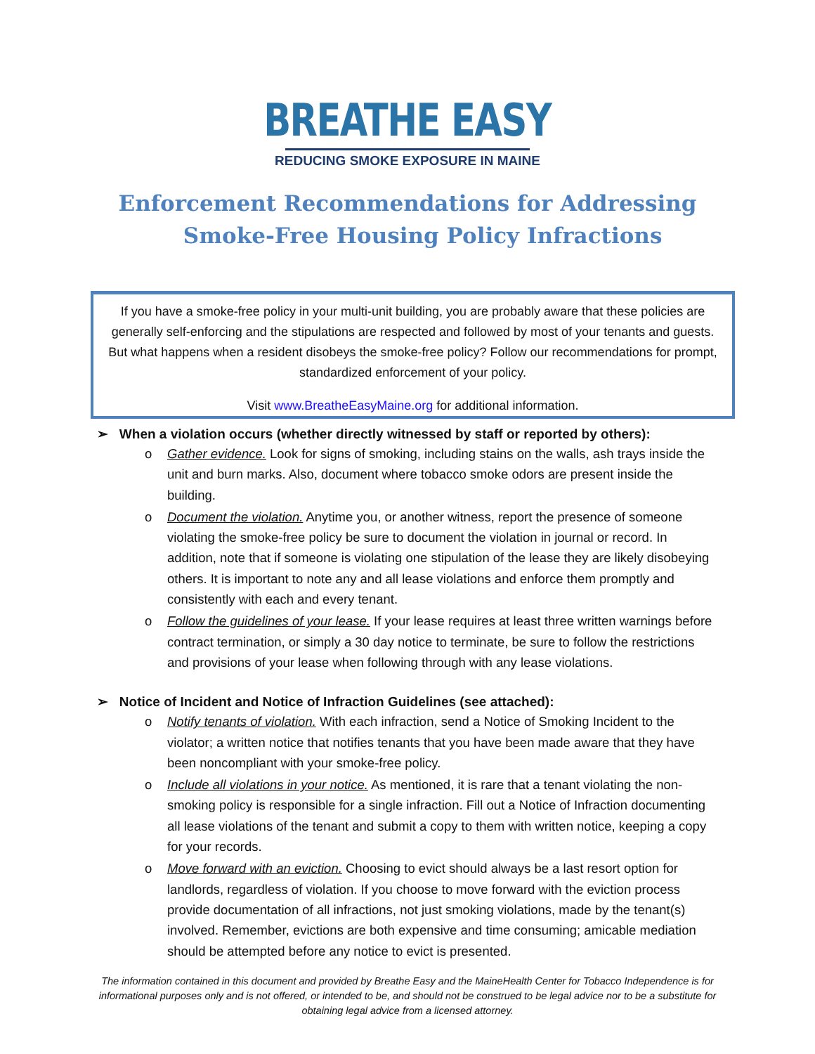BREATHE EASY
REDUCING SMOKE EXPOSURE IN MAINE
Enforcement Recommendations for Addressing
Smoke-Free Housing Policy Infractions
If you have a smoke-free policy in your multi-unit building, you are probably aware that these policies are generally self-enforcing and the stipulations are respected and followed by most of your tenants and guests. But what happens when a resident disobeys the smoke-free policy? Follow our recommendations for prompt, standardized enforcement of your policy.
Visit www.BreatheEasyMaine.org for additional information.
➢ When a violation occurs (whether directly witnessed by staff or reported by others):
o Gather evidence. Look for signs of smoking, including stains on the walls, ash trays inside the unit and burn marks. Also, document where tobacco smoke odors are present inside the building.
o Document the violation. Anytime you, or another witness, report the presence of someone violating the smoke-free policy be sure to document the violation in journal or record. In addition, note that if someone is violating one stipulation of the lease they are likely disobeying others. It is important to note any and all lease violations and enforce them promptly and consistently with each and every tenant.
o Follow the guidelines of your lease. If your lease requires at least three written warnings before contract termination, or simply a 30 day notice to terminate, be sure to follow the restrictions and provisions of your lease when following through with any lease violations.
➢ Notice of Incident and Notice of Infraction Guidelines (see attached):
o Notify tenants of violation. With each infraction, send a Notice of Smoking Incident to the violator; a written notice that notifies tenants that you have been made aware that they have been noncompliant with your smoke-free policy.
o Include all violations in your notice. As mentioned, it is rare that a tenant violating the non-smoking policy is responsible for a single infraction. Fill out a Notice of Infraction documenting all lease violations of the tenant and submit a copy to them with written notice, keeping a copy for your records.
o Move forward with an eviction. Choosing to evict should always be a last resort option for landlords, regardless of violation. If you choose to move forward with the eviction process provide documentation of all infractions, not just smoking violations, made by the tenant(s) involved. Remember, evictions are both expensive and time consuming; amicable mediation should be attempted before any notice to evict is presented.
The information contained in this document and provided by Breathe Easy and the MaineHealth Center for Tobacco Independence is for informational purposes only and is not offered, or intended to be, and should not be construed to be legal advice nor to be a substitute for obtaining legal advice from a licensed attorney.